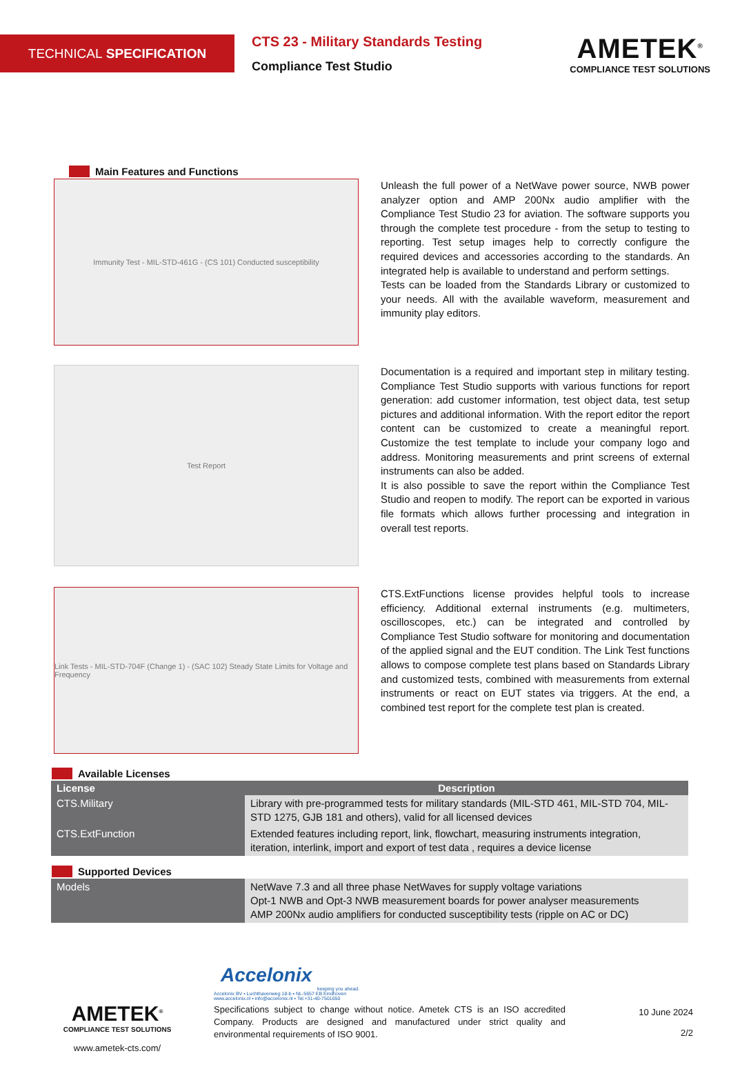TECHNICAL SPECIFICATION
CTS 23 - Military Standards Testing
Compliance Test Studio
AMETEK<sup>®</sup>
COMPLIANCE TEST SOLUTIONS
Main Features and Functions
Immunity Test - MIL-STD-461G - (CS 101) Conducted susceptibility
Unleash the full power of a NetWave power source, NWB power analyzer option and AMP 200Nx audio amplifier with the Compliance Test Studio 23 for aviation. The software supports you through the complete test procedure - from the setup to testing to reporting. Test setup images help to correctly configure the required devices and accessories according to the standards. An integrated help is available to understand and perform settings.
Tests can be loaded from the Standards Library or customized to your needs. All with the available waveform, measurement and immunity play editors.
Test Report
Documentation is a required and important step in military testing. Compliance Test Studio supports with various functions for report generation: add customer information, test object data, test setup pictures and additional information. With the report editor the report content can be customized to create a meaningful report. Customize the test template to include your company logo and address. Monitoring measurements and print screens of external instruments can also be added.
It is also possible to save the report within the Compliance Test Studio and reopen to modify. The report can be exported in various file formats which allows further processing and integration in overall test reports.
Link Tests - MIL-STD-704F (Change 1) - (SAC 102) Steady State Limits for Voltage and Frequency
CTS.ExtFunctions license provides helpful tools to increase efficiency. Additional external instruments (e.g. multimeters, oscilloscopes, etc.) can be integrated and controlled by Compliance Test Studio software for monitoring and documentation of the applied signal and the EUT condition. The Link Test functions allows to compose complete test plans based on Standards Library and customized tests, combined with measurements from external instruments or react on EUT states via triggers. At the end, a combined test report for the complete test plan is created.
Available Licenses
| License | Description |
| --- | --- |
| CTS.Military | Library with pre-programmed tests for military standards (MIL-STD 461, MIL-STD 704, MIL-STD 1275, GJB 181 and others), valid for all licensed devices |
| CTS.ExtFunction | Extended features including report, link, flowchart, measuring instruments integration, iteration, interlink, import and export of test data , requires a device license |
Supported Devices
| Models | NetWave 7.3 and all three phase NetWaves for supply voltage variations Opt-1 NWB and Opt-3 NWB measurement boards for power analyser measurements AMP 200Nx audio amplifiers for conducted susceptibility tests (ripple on AC or DC) |
AMETEK<sup>®</sup>
COMPLIANCE TEST SOLUTIONS
www.ametek-cts.com/
Accelonix
keeping you ahead.
Accelonix BV ▪ Luchthavenweg 18-b ▪ NL-5657 EB Eindhoven
www.accelonix.nl ▪ info@accelonix.nl ▪ Tel.+31-40-7501650
Specifications subject to change without notice. Ametek CTS is an ISO accredited Company. Products are designed and manufactured under strict quality and environmental requirements of ISO 9001.
10 June 2024
2/2